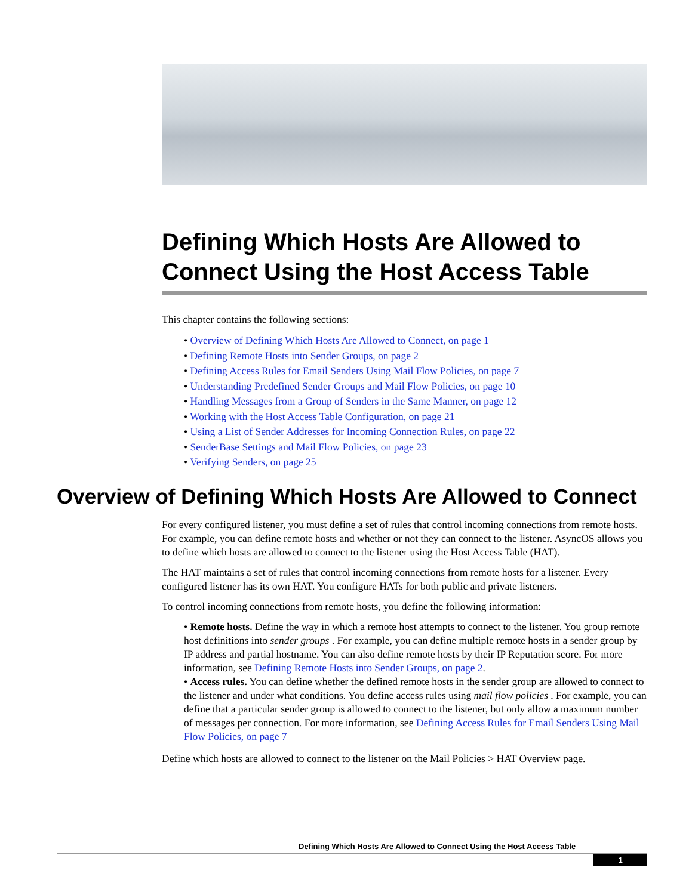Defining Which Hosts Are Allowed to Connect Using the Host Access Table
This chapter contains the following sections:
• Overview of Defining Which Hosts Are Allowed to Connect, on page 1
• Defining Remote Hosts into Sender Groups, on page 2
• Defining Access Rules for Email Senders Using Mail Flow Policies, on page 7
• Understanding Predefined Sender Groups and Mail Flow Policies, on page 10
• Handling Messages from a Group of Senders in the Same Manner, on page 12
• Working with the Host Access Table Configuration, on page 21
• Using a List of Sender Addresses for Incoming Connection Rules, on page 22
• SenderBase Settings and Mail Flow Policies, on page 23
• Verifying Senders, on page 25
Overview of Defining Which Hosts Are Allowed to Connect
For every configured listener, you must define a set of rules that control incoming connections from remote hosts. For example, you can define remote hosts and whether or not they can connect to the listener. AsyncOS allows you to define which hosts are allowed to connect to the listener using the Host Access Table (HAT).
The HAT maintains a set of rules that control incoming connections from remote hosts for a listener. Every configured listener has its own HAT. You configure HATs for both public and private listeners.
To control incoming connections from remote hosts, you define the following information:
• Remote hosts. Define the way in which a remote host attempts to connect to the listener. You group remote host definitions into sender groups . For example, you can define multiple remote hosts in a sender group by IP address and partial hostname. You can also define remote hosts by their IP Reputation score. For more information, see Defining Remote Hosts into Sender Groups, on page 2.
• Access rules. You can define whether the defined remote hosts in the sender group are allowed to connect to the listener and under what conditions. You define access rules using mail flow policies . For example, you can define that a particular sender group is allowed to connect to the listener, but only allow a maximum number of messages per connection. For more information, see Defining Access Rules for Email Senders Using Mail Flow Policies, on page 7
Define which hosts are allowed to connect to the listener on the Mail Policies > HAT Overview page.
Defining Which Hosts Are Allowed to Connect Using the Host Access Table
1